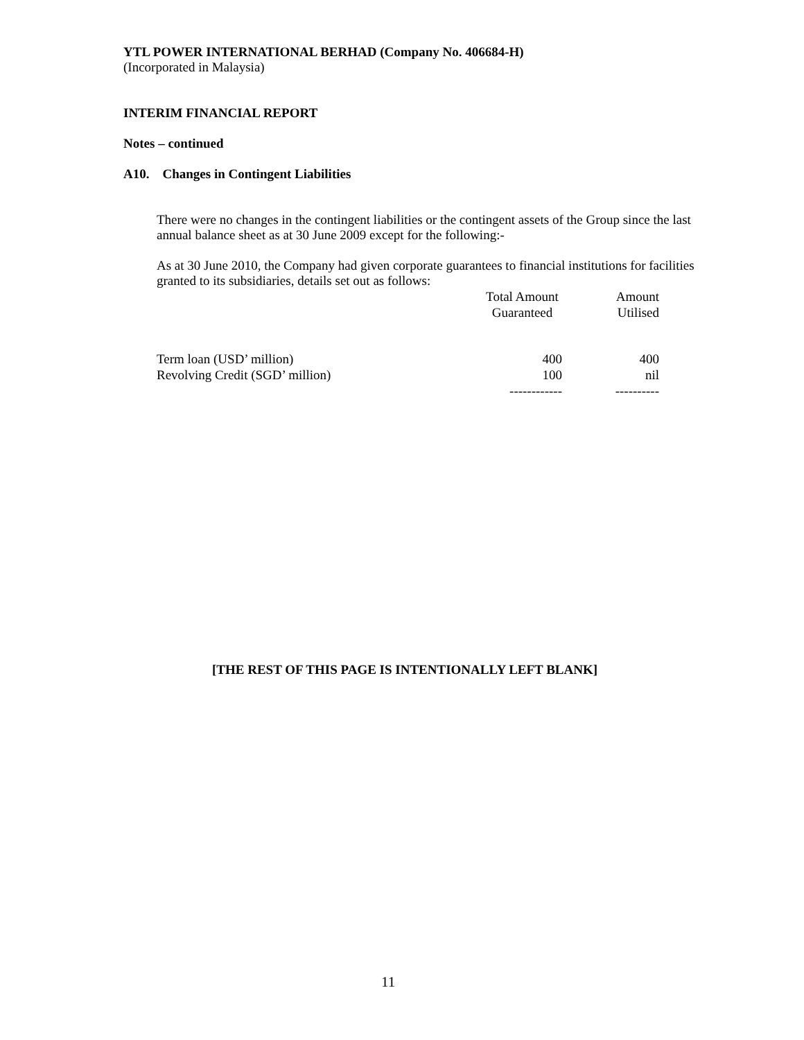YTL POWER INTERNATIONAL BERHAD (Company No. 406684-H)
(Incorporated in Malaysia)
INTERIM FINANCIAL REPORT
Notes – continued
A10. Changes in Contingent Liabilities
There were no changes in the contingent liabilities or the contingent assets of the Group since the last annual balance sheet as at 30 June 2009 except for the following:-
As at 30 June 2010, the Company had given corporate guarantees to financial institutions for facilities granted to its subsidiaries, details set out as follows:
| | Total Amount Guaranteed | Amount Utilised |
| --- | --- | --- |
| Term loan (USD’ million) | 400 | 400 |
| Revolving Credit (SGD’ million) | 100 | nil |
| | ------------ | ---------- |
[THE REST OF THIS PAGE IS INTENTIONALLY LEFT BLANK]
11